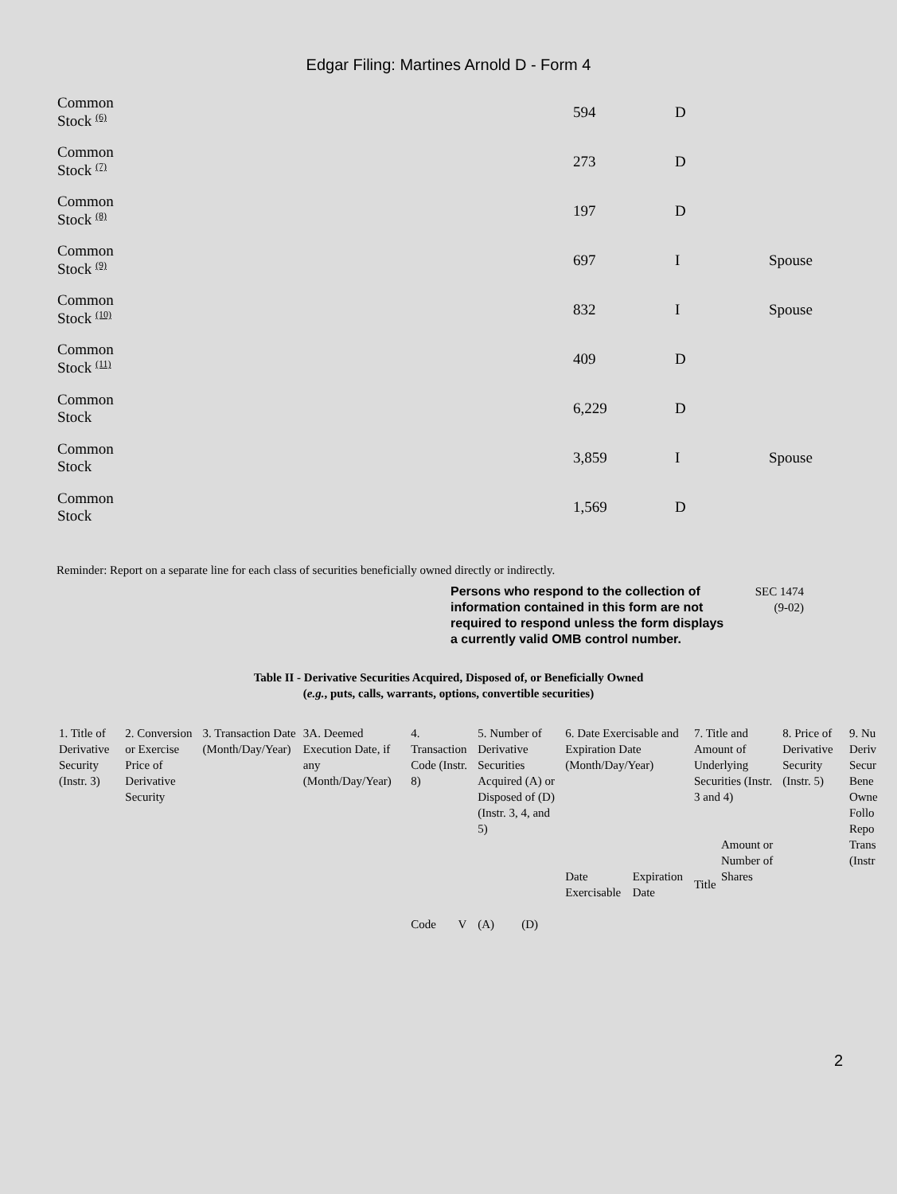Edgar Filing: Martines Arnold D - Form 4
| Common Stock <sup>(6)</sup> | 594 | D | |
| Common Stock <sup>(7)</sup> | 273 | D | |
| Common Stock <sup>(8)</sup> | 197 | D | |
| Common Stock <sup>(9)</sup> | 697 | I | Spouse |
| Common Stock <sup>(10)</sup> | 832 | I | Spouse |
| Common Stock <sup>(11)</sup> | 409 | D | |
| Common Stock | 6,229 | D | |
| Common Stock | 3,859 | I | Spouse |
| Common Stock | 1,569 | D | |
Reminder: Report on a separate line for each class of securities beneficially owned directly or indirectly.
Persons who respond to the collection of information contained in this form are not required to respond unless the form displays a currently valid OMB control number.
SEC 1474
(9-02)
Table II - Derivative Securities Acquired, Disposed of, or Beneficially Owned
(e.g., puts, calls, warrants, options, convertible securities)
| 1. Title of Derivative Security (Instr. 3) | 2. Conversion or Exercise Price of Derivative Security | 3. Transaction Date (Month/Day/Year) | 3A. Deemed Execution Date, if any (Month/Day/Year) | 4. Transaction Code (Instr. 8) | | 5. Number of Derivative Securities Acquired (A) or Disposed of (D) (Instr. 3, 4, and 5) | | 6. Date Exercisable and Expiration Date (Month/Day/Year) | | 7. Title and Amount of Underlying Securities (Instr. 3 and 4) | | 8. Price of Derivative Security (Instr. 5) | 9. Nu Deriv Secur Bene Owne Follo Repo Trans (Instr |
| --- | --- | --- | --- | --- | --- | --- | --- | --- | --- | --- | --- | --- | --- |
| | | | | Code | V | (A) | (D) | Date Exercisable | Expiration Date | Title | Amount or Number of Shares | | |
2